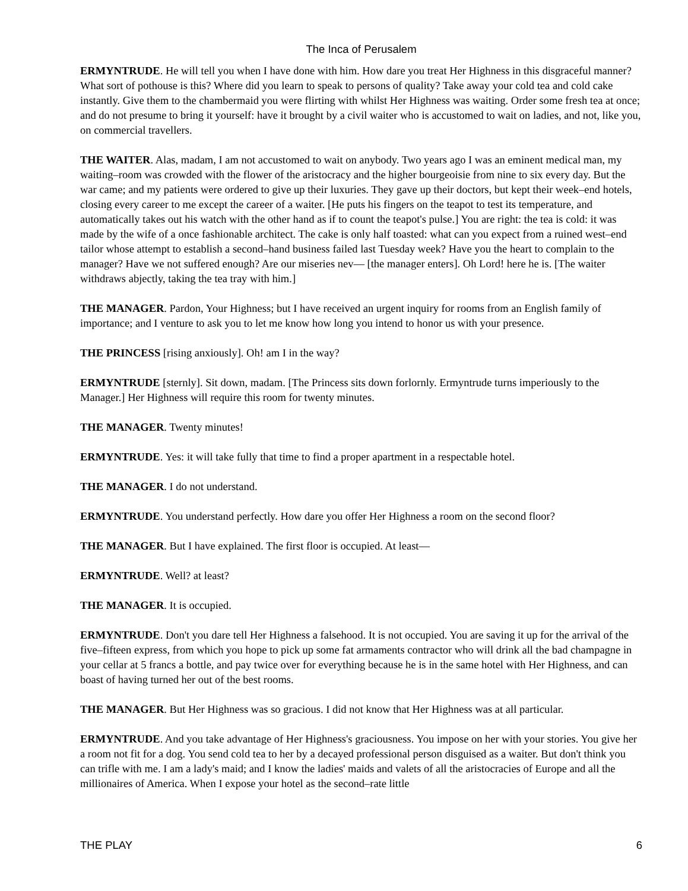The Inca of Perusalem
ERMYNTRUDE. He will tell you when I have done with him. How dare you treat Her Highness in this disgraceful manner? What sort of pothouse is this? Where did you learn to speak to persons of quality? Take away your cold tea and cold cake instantly. Give them to the chambermaid you were flirting with whilst Her Highness was waiting. Order some fresh tea at once; and do not presume to bring it yourself: have it brought by a civil waiter who is accustomed to wait on ladies, and not, like you, on commercial travellers.
THE WAITER. Alas, madam, I am not accustomed to wait on anybody. Two years ago I was an eminent medical man, my waiting–room was crowded with the flower of the aristocracy and the higher bourgeoisie from nine to six every day. But the war came; and my patients were ordered to give up their luxuries. They gave up their doctors, but kept their week–end hotels, closing every career to me except the career of a waiter. [He puts his fingers on the teapot to test its temperature, and automatically takes out his watch with the other hand as if to count the teapot's pulse.] You are right: the tea is cold: it was made by the wife of a once fashionable architect. The cake is only half toasted: what can you expect from a ruined west–end tailor whose attempt to establish a second–hand business failed last Tuesday week? Have you the heart to complain to the manager? Have we not suffered enough? Are our miseries nev–– [the manager enters]. Oh Lord! here he is. [The waiter withdraws abjectly, taking the tea tray with him.]
THE MANAGER. Pardon, Your Highness; but I have received an urgent inquiry for rooms from an English family of importance; and I venture to ask you to let me know how long you intend to honor us with your presence.
THE PRINCESS [rising anxiously]. Oh! am I in the way?
ERMYNTRUDE [sternly]. Sit down, madam. [The Princess sits down forlornly. Ermyntrude turns imperiously to the Manager.] Her Highness will require this room for twenty minutes.
THE MANAGER. Twenty minutes!
ERMYNTRUDE. Yes: it will take fully that time to find a proper apartment in a respectable hotel.
THE MANAGER. I do not understand.
ERMYNTRUDE. You understand perfectly. How dare you offer Her Highness a room on the second floor?
THE MANAGER. But I have explained. The first floor is occupied. At least––
ERMYNTRUDE. Well? at least?
THE MANAGER. It is occupied.
ERMYNTRUDE. Don't you dare tell Her Highness a falsehood. It is not occupied. You are saving it up for the arrival of the five–fifteen express, from which you hope to pick up some fat armaments contractor who will drink all the bad champagne in your cellar at 5 francs a bottle, and pay twice over for everything because he is in the same hotel with Her Highness, and can boast of having turned her out of the best rooms.
THE MANAGER. But Her Highness was so gracious. I did not know that Her Highness was at all particular.
ERMYNTRUDE. And you take advantage of Her Highness's graciousness. You impose on her with your stories. You give her a room not fit for a dog. You send cold tea to her by a decayed professional person disguised as a waiter. But don't think you can trifle with me. I am a lady's maid; and I know the ladies' maids and valets of all the aristocracies of Europe and all the millionaires of America. When I expose your hotel as the second–rate little
THE PLAY 6